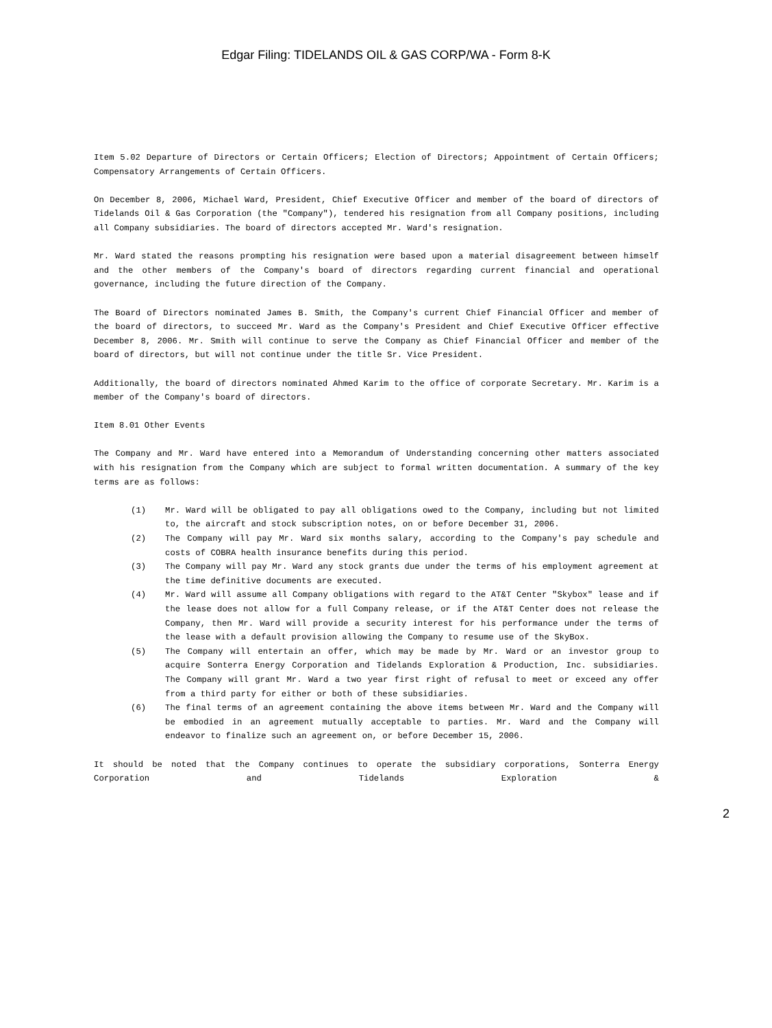Edgar Filing: TIDELANDS OIL & GAS CORP/WA - Form 8-K
Item 5.02 Departure of Directors or Certain Officers; Election of Directors; Appointment of Certain Officers; Compensatory Arrangements of Certain Officers.
On December 8, 2006, Michael Ward, President, Chief Executive Officer and member of the board of directors of Tidelands Oil & Gas Corporation (the "Company"), tendered his resignation from all Company positions, including all Company subsidiaries. The board of directors accepted Mr. Ward's resignation.
Mr. Ward stated the reasons prompting his resignation were based upon a material disagreement between himself and the other members of the Company's board of directors regarding current financial and operational governance, including the future direction of the Company.
The Board of Directors nominated James B. Smith, the Company's current Chief Financial Officer and member of the board of directors, to succeed Mr. Ward as the Company's President and Chief Executive Officer effective December 8, 2006. Mr. Smith will continue to serve the Company as Chief Financial Officer and member of the board of directors, but will not continue under the title Sr. Vice President.
Additionally, the board of directors nominated Ahmed Karim to the office of corporate Secretary. Mr. Karim is a member of the Company's board of directors.
Item 8.01 Other Events
The Company and Mr. Ward have entered into a Memorandum of Understanding concerning other matters associated with his resignation from the Company which are subject to formal written documentation. A summary of the key terms are as follows:
(1) Mr. Ward will be obligated to pay all obligations owed to the Company, including but not limited to, the aircraft and stock subscription notes, on or before December 31, 2006.
(2) The Company will pay Mr. Ward six months salary, according to the Company's pay schedule and costs of COBRA health insurance benefits during this period.
(3) The Company will pay Mr. Ward any stock grants due under the terms of his employment agreement at the time definitive documents are executed.
(4) Mr. Ward will assume all Company obligations with regard to the AT&T Center "Skybox" lease and if the lease does not allow for a full Company release, or if the AT&T Center does not release the Company, then Mr. Ward will provide a security interest for his performance under the terms of the lease with a default provision allowing the Company to resume use of the SkyBox.
(5) The Company will entertain an offer, which may be made by Mr. Ward or an investor group to acquire Sonterra Energy Corporation and Tidelands Exploration & Production, Inc. subsidiaries. The Company will grant Mr. Ward a two year first right of refusal to meet or exceed any offer from a third party for either or both of these subsidiaries.
(6) The final terms of an agreement containing the above items between Mr. Ward and the Company will be embodied in an agreement mutually acceptable to parties. Mr. Ward and the Company will endeavor to finalize such an agreement on, or before December 15, 2006.
It should be noted that the Company continues to operate the subsidiary corporations, Sonterra Energy Corporation and Tidelands Exploration &
2